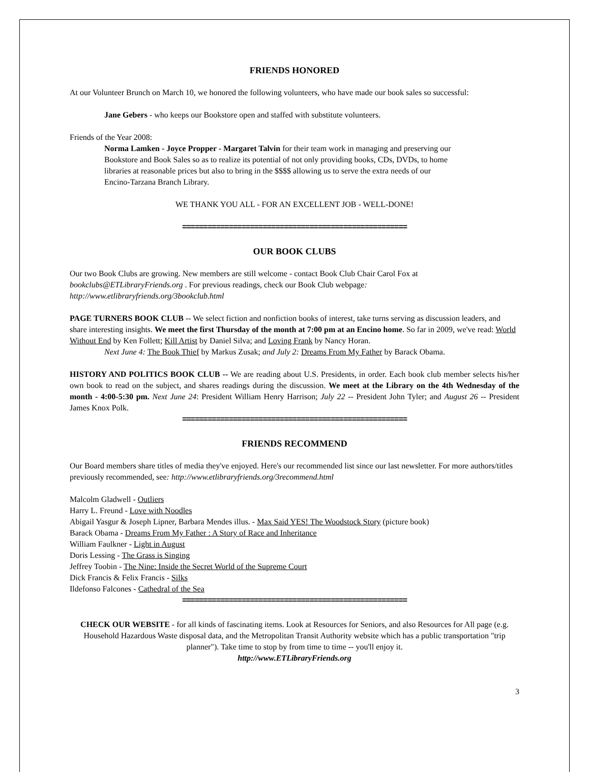FRIENDS HONORED
At our Volunteer Brunch on March 10, we honored the following volunteers, who have made our book sales so successful:
Jane Gebers - who keeps our Bookstore open and staffed with substitute volunteers.
Friends of the Year 2008:
Norma Lamken - Joyce Propper - Margaret Talvin for their team work in managing and preserving our Bookstore and Book Sales so as to realize its potential of not only providing books, CDs, DVDs, to home libraries at reasonable prices but also to bring in the $$$$ allowing us to serve the extra needs of our Encino-Tarzana Branch Library.
WE THANK YOU ALL - FOR AN EXCELLENT JOB - WELL-DONE!
=====================================================
OUR BOOK CLUBS
Our two Book Clubs are growing. New members are still welcome - contact Book Club Chair Carol Fox at bookclubs@ETLibraryFriends.org . For previous readings, check our Book Club webpage: http://www.etlibraryfriends.org/3bookclub.html
PAGE TURNERS BOOK CLUB -- We select fiction and nonfiction books of interest, take turns serving as discussion leaders, and share interesting insights. We meet the first Thursday of the month at 7:00 pm at an Encino home. So far in 2009, we've read: World Without End by Ken Follett; Kill Artist by Daniel Silva; and Loving Frank by Nancy Horan.
Next June 4: The Book Thief by Markus Zusak; and July 2: Dreams From My Father by Barack Obama.
HISTORY AND POLITICS BOOK CLUB -- We are reading about U.S. Presidents, in order. Each book club member selects his/her own book to read on the subject, and shares readings during the discussion. We meet at the Library on the 4th Wednesday of the month - 4:00-5:30 pm. Next June 24: President William Henry Harrison; July 22 -- President John Tyler; and August 26 -- President James Knox Polk.
=====================================================
FRIENDS RECOMMEND
Our Board members share titles of media they've enjoyed. Here's our recommended list since our last newsletter. For more authors/titles previously recommended, see: http://www.etlibraryfriends.org/3recommend.html
Malcolm Gladwell - Outliers
Harry L. Freund - Love with Noodles
Abigail Yasgur & Joseph Lipner, Barbara Mendes illus. - Max Said YES! The Woodstock Story (picture book)
Barack Obama - Dreams From My Father : A Story of Race and Inheritance
William Faulkner - Light in August
Doris Lessing - The Grass is Singing
Jeffrey Toobin - The Nine: Inside the Secret World of the Supreme Court
Dick Francis & Felix Francis - Silks
Ildefonso Falcones - Cathedral of the Sea
=====================================================
CHECK OUR WEBSITE - for all kinds of fascinating items. Look at Resources for Seniors, and also Resources for All page (e.g. Household Hazardous Waste disposal data, and the Metropolitan Transit Authority website which has a public transportation "trip planner"). Take time to stop by from time to time -- you'll enjoy it.
http://www.ETLibraryFriends.org
3